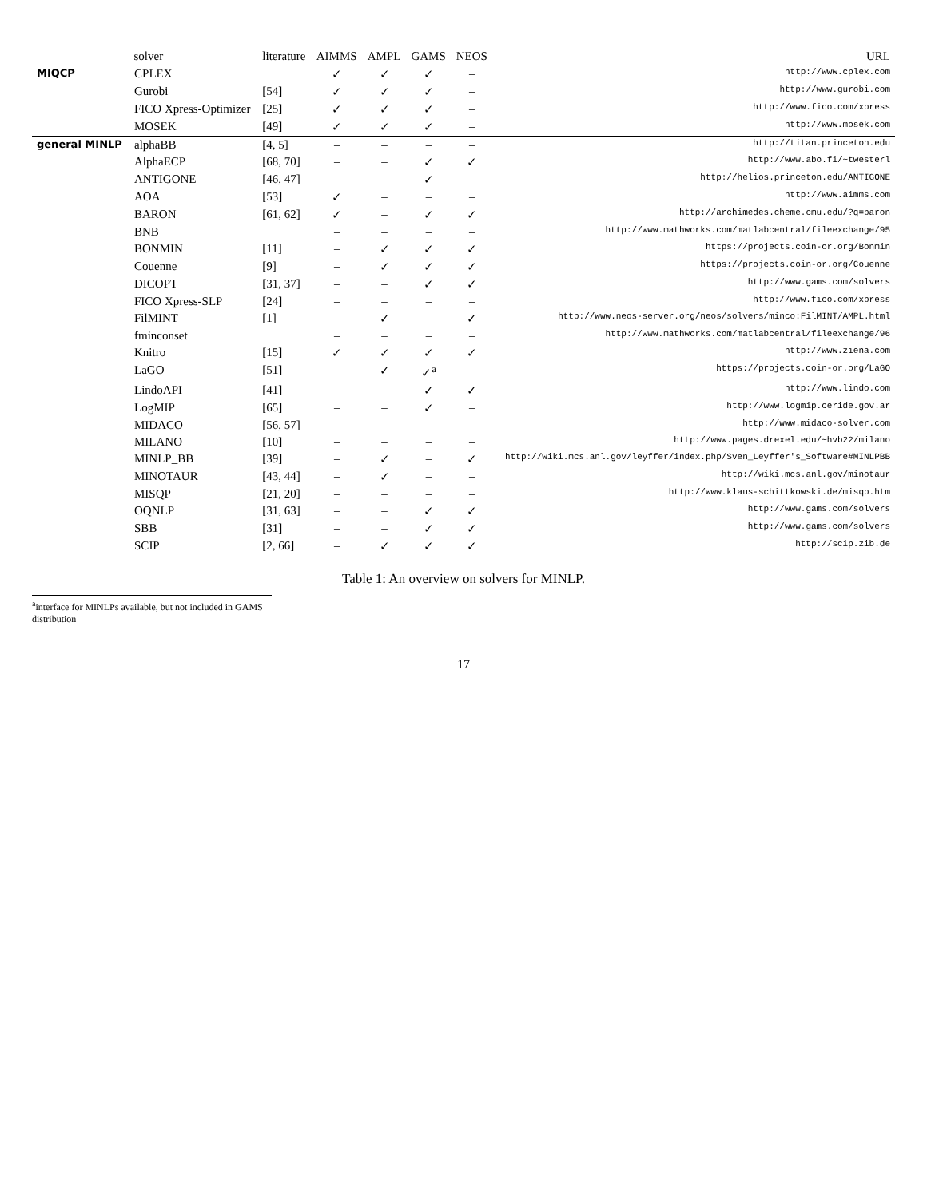| | solver | literature | AIMMS | AMPL | GAMS | NEOS | URL |
| --- | --- | --- | --- | --- | --- | --- | --- |
| MIQCP | CPLEX | | ✓ | ✓ | ✓ | – | http://www.cplex.com |
| | Gurobi | [54] | ✓ | ✓ | ✓ | – | http://www.gurobi.com |
| | FICO Xpress-Optimizer | [25] | ✓ | ✓ | ✓ | – | http://www.fico.com/xpress |
| | MOSEK | [49] | ✓ | ✓ | ✓ | – | http://www.mosek.com |
| general MINLP | alphaBB | [4, 5] | – | – | – | – | http://titan.princeton.edu |
| | AlphaECP | [68, 70] | – | – | ✓ | ✓ | http://www.abo.fi/~twesterl |
| | ANTIGONE | [46, 47] | – | – | ✓ | – | http://helios.princeton.edu/ANTIGONE |
| | AOA | [53] | ✓ | – | – | – | http://www.aimms.com |
| | BARON | [61, 62] | ✓ | – | ✓ | ✓ | http://archimedes.cheme.cmu.edu/?q=baron |
| | BNB | | – | – | – | – | http://www.mathworks.com/matlabcentral/fileexchange/95 |
| | BONMIN | [11] | – | ✓ | ✓ | ✓ | https://projects.coin-or.org/Bonmin |
| | Couenne | [9] | – | ✓ | ✓ | ✓ | https://projects.coin-or.org/Couenne |
| | DICOPT | [31, 37] | – | – | ✓ | ✓ | http://www.gams.com/solvers |
| | FICO Xpress-SLP | [24] | – | – | – | – | http://www.fico.com/xpress |
| | FilMINT | [1] | – | ✓ | – | ✓ | http://www.neos-server.org/neos/solvers/minco:FilMINT/AMPL.html |
| | fminconset | | – | – | – | – | http://www.mathworks.com/matlabcentral/fileexchange/96 |
| | Knitro | [15] | ✓ | ✓ | ✓ | ✓ | http://www.ziena.com |
| | LaGO | [51] | – | ✓ | ✓<sup>a</sup> | – | https://projects.coin-or.org/LaGO |
| | LindoAPI | [41] | – | – | ✓ | ✓ | http://www.lindo.com |
| | LogMIP | [65] | – | – | ✓ | – | http://www.logmip.ceride.gov.ar |
| | MIDACO | [56, 57] | – | – | – | – | http://www.midaco-solver.com |
| | MILANO | [10] | – | – | – | – | http://www.pages.drexel.edu/~hvb22/milano |
| | MINLP_BB | [39] | – | ✓ | – | ✓ | http://wiki.mcs.anl.gov/leyffer/index.php/Sven_Leyffer's_Software#MINLPBB |
| | MINOTAUR | [43, 44] | – | ✓ | – | – | http://wiki.mcs.anl.gov/minotaur |
| | MISQP | [21, 20] | – | – | – | – | http://www.klaus-schittkowski.de/misqp.htm |
| | OQNLP | [31, 63] | – | – | ✓ | ✓ | http://www.gams.com/solvers |
| | SBB | [31] | – | – | ✓ | ✓ | http://www.gams.com/solvers |
| | SCIP | [2, 66] | – | ✓ | ✓ | ✓ | http://scip.zib.de |
Table 1: An overview on solvers for MINLP.
<sup>a</sup> interface for MINLPs available, but not included in GAMS distribution
17